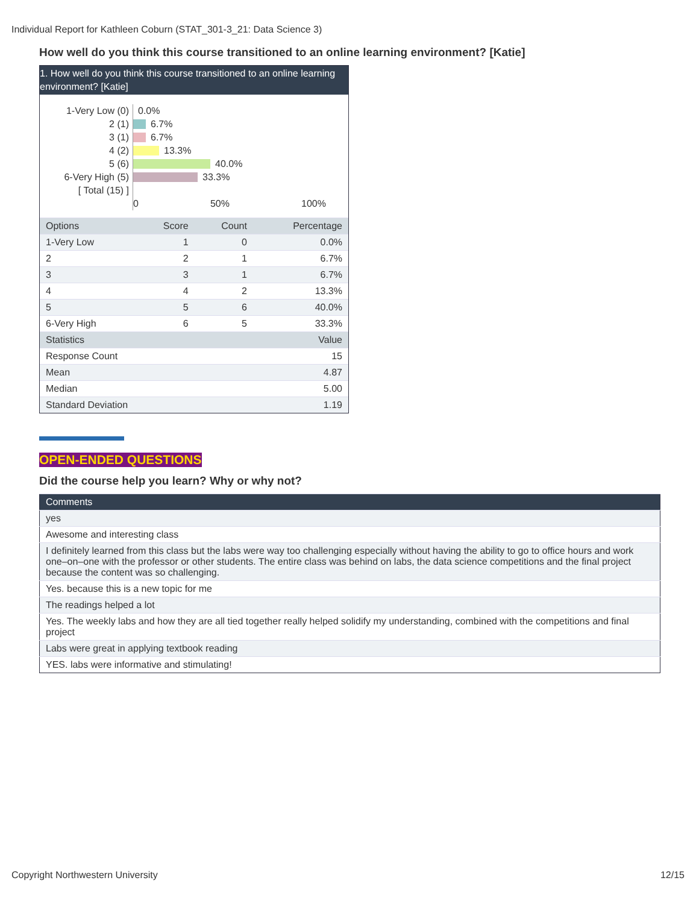Individual Report for Kathleen Coburn (STAT_301-3_21: Data Science 3)
How well do you think this course transitioned to an online learning environment? [Katie]
1. How well do you think this course transitioned to an online learning environment? [Katie]
1-Very Low (0)
2 (1)
3 (1)
4 (2)
5 (6)
6-Very High (5)
[ Total (15) ]
0.0%
6.7%
6.7%
13.3%
40.0%
33.3%
0 50% 100%
| Options | Score | Count | Percentage |
| --- | --- | --- | --- |
| 1-Very Low | 1 | 0 | 0.0% |
| 2 | 2 | 1 | 6.7% |
| 3 | 3 | 1 | 6.7% |
| 4 | 4 | 2 | 13.3% |
| 5 | 5 | 6 | 40.0% |
| 6-Very High | 6 | 5 | 33.3% |
| Statistics | | | Value |
| Response Count | | | 15 |
| Mean | | | 4.87 |
| Median | | | 5.00 |
| Standard Deviation | | | 1.19 |
OPEN-ENDED QUESTIONS
Did the course help you learn? Why or why not?
| Comments |
| --- |
| yes |
| Awesome and interesting class |
| I definitely learned from this class but the labs were way too challenging especially without having the ability to go to office hours and work one–on–one with the professor or other students. The entire class was behind on labs, the data science competitions and the final project because the content was so challenging. |
| Yes. because this is a new topic for me |
| The readings helped a lot |
| Yes. The weekly labs and how they are all tied together really helped solidify my understanding, combined with the competitions and final project |
| Labs were great in applying textbook reading |
| YES. labs were informative and stimulating! |
Copyright Northwestern University
12/15